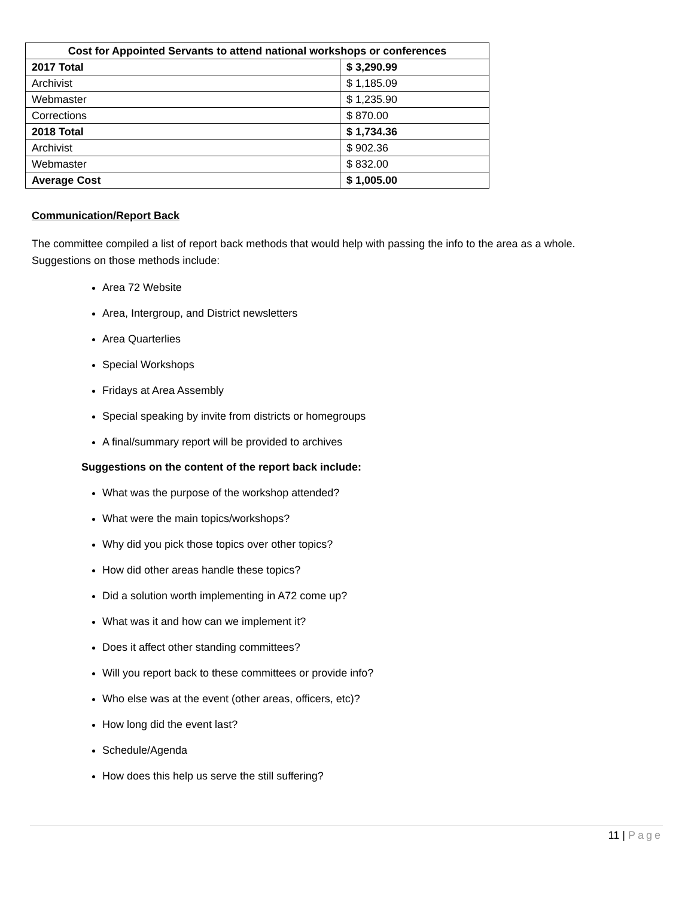| Cost for Appointed Servants to attend national workshops or conferences | |
| --- | --- |
| 2017 Total | $ 3,290.99 |
| Archivist | $ 1,185.09 |
| Webmaster | $ 1,235.90 |
| Corrections | $ 870.00 |
| 2018 Total | $ 1,734.36 |
| Archivist | $ 902.36 |
| Webmaster | $ 832.00 |
| Average Cost | $ 1,005.00 |
Communication/Report Back
The committee compiled a list of report back methods that would help with passing the info to the area as a whole. Suggestions on those methods include:
Area 72 Website
Area, Intergroup, and District newsletters
Area Quarterlies
Special Workshops
Fridays at Area Assembly
Special speaking by invite from districts or homegroups
A final/summary report will be provided to archives
Suggestions on the content of the report back include:
What was the purpose of the workshop attended?
What were the main topics/workshops?
Why did you pick those topics over other topics?
How did other areas handle these topics?
Did a solution worth implementing in A72 come up?
What was it and how can we implement it?
Does it affect other standing committees?
Will you report back to these committees or provide info?
Who else was at the event (other areas, officers, etc)?
How long did the event last?
Schedule/Agenda
How does this help us serve the still suffering?
11 | Page